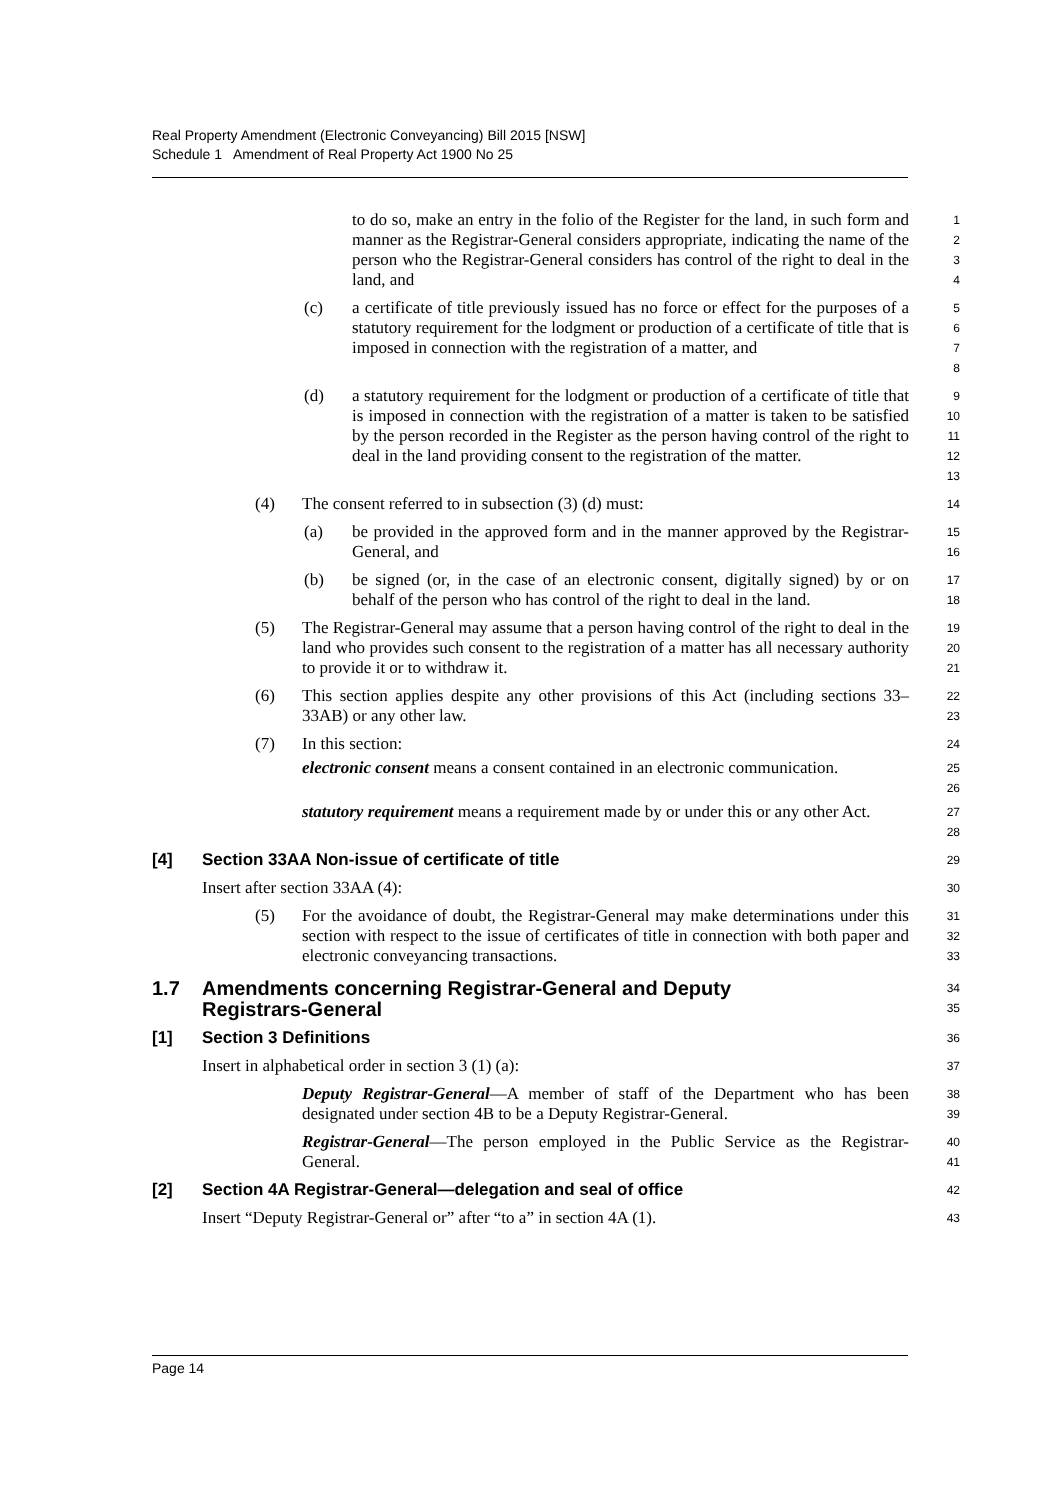Real Property Amendment (Electronic Conveyancing) Bill 2015 [NSW]
Schedule 1 Amendment of Real Property Act 1900 No 25
to do so, make an entry in the folio of the Register for the land, in such form and manner as the Registrar-General considers appropriate, indicating the name of the person who the Registrar-General considers has control of the right to deal in the land, and
1
2
3
4
(c) a certificate of title previously issued has no force or effect for the purposes of a statutory requirement for the lodgment or production of a certificate of title that is imposed in connection with the registration of a matter, and
5
6
7
8
(d) a statutory requirement for the lodgment or production of a certificate of title that is imposed in connection with the registration of a matter is taken to be satisfied by the person recorded in the Register as the person having control of the right to deal in the land providing consent to the registration of the matter.
9
10
11
12
13
(4) The consent referred to in subsection (3) (d) must:
14
(a) be provided in the approved form and in the manner approved by the Registrar-General, and
15
16
(b) be signed (or, in the case of an electronic consent, digitally signed) by or on behalf of the person who has control of the right to deal in the land.
17
18
(5) The Registrar-General may assume that a person having control of the right to deal in the land who provides such consent to the registration of a matter has all necessary authority to provide it or to withdraw it.
19
20
21
(6) This section applies despite any other provisions of this Act (including sections 33–33AB) or any other law.
22
23
(7) In this section:
24
electronic consent means a consent contained in an electronic communication.
25
26
statutory requirement means a requirement made by or under this or any other Act.
27
28
[4] Section 33AA Non-issue of certificate of title
29
Insert after section 33AA (4):
30
(5) For the avoidance of doubt, the Registrar-General may make determinations under this section with respect to the issue of certificates of title in connection with both paper and electronic conveyancing transactions.
31
32
33
1.7 Amendments concerning Registrar-General and Deputy
Registrars-General
34
35
[1] Section 3 Definitions
36
Insert in alphabetical order in section 3 (1) (a):
37
Deputy Registrar-General—A member of staff of the Department who has been designated under section 4B to be a Deputy Registrar-General.
38
39
Registrar-General—The person employed in the Public Service as the Registrar-General.
40
41
[2] Section 4A Registrar-General—delegation and seal of office
42
Insert “Deputy Registrar-General or” after “to a” in section 4A (1).
43
Page 14